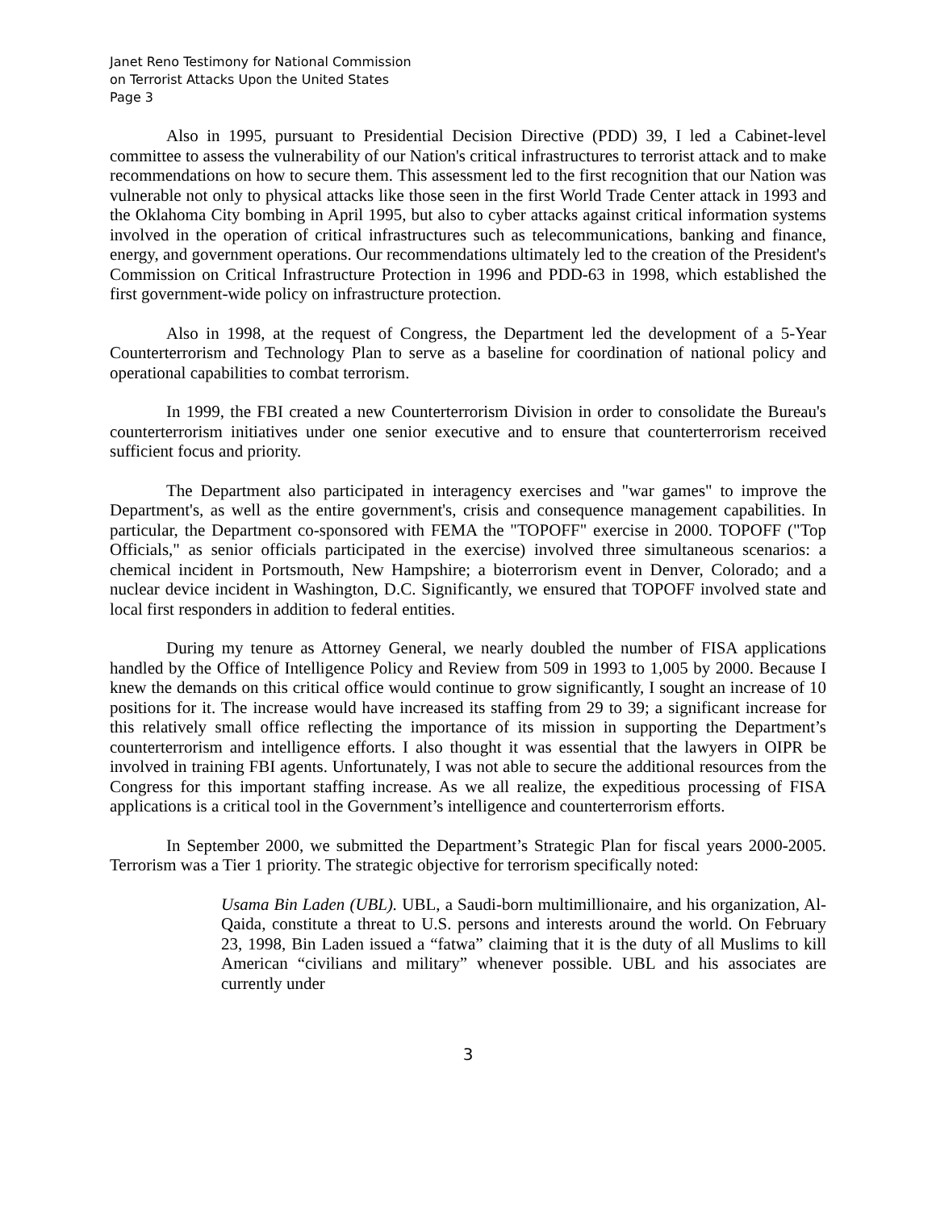Janet Reno Testimony for National Commission
on Terrorist Attacks Upon the United States
Page 3
Also in 1995, pursuant to Presidential Decision Directive (PDD) 39, I led a Cabinet-level committee to assess the vulnerability of our Nation's critical infrastructures to terrorist attack and to make recommendations on how to secure them. This assessment led to the first recognition that our Nation was vulnerable not only to physical attacks like those seen in the first World Trade Center attack in 1993 and the Oklahoma City bombing in April 1995, but also to cyber attacks against critical information systems involved in the operation of critical infrastructures such as telecommunications, banking and finance, energy, and government operations. Our recommendations ultimately led to the creation of the President's Commission on Critical Infrastructure Protection in 1996 and PDD-63 in 1998, which established the first government-wide policy on infrastructure protection.
Also in 1998, at the request of Congress, the Department led the development of a 5-Year Counterterrorism and Technology Plan to serve as a baseline for coordination of national policy and operational capabilities to combat terrorism.
In 1999, the FBI created a new Counterterrorism Division in order to consolidate the Bureau's counterterrorism initiatives under one senior executive and to ensure that counterterrorism received sufficient focus and priority.
The Department also participated in interagency exercises and "war games" to improve the Department's, as well as the entire government's, crisis and consequence management capabilities. In particular, the Department co-sponsored with FEMA the "TOPOFF" exercise in 2000. TOPOFF ("Top Officials," as senior officials participated in the exercise) involved three simultaneous scenarios: a chemical incident in Portsmouth, New Hampshire; a bioterrorism event in Denver, Colorado; and a nuclear device incident in Washington, D.C. Significantly, we ensured that TOPOFF involved state and local first responders in addition to federal entities.
During my tenure as Attorney General, we nearly doubled the number of FISA applications handled by the Office of Intelligence Policy and Review from 509 in 1993 to 1,005 by 2000. Because I knew the demands on this critical office would continue to grow significantly, I sought an increase of 10 positions for it. The increase would have increased its staffing from 29 to 39; a significant increase for this relatively small office reflecting the importance of its mission in supporting the Department’s counterterrorism and intelligence efforts. I also thought it was essential that the lawyers in OIPR be involved in training FBI agents. Unfortunately, I was not able to secure the additional resources from the Congress for this important staffing increase. As we all realize, the expeditious processing of FISA applications is a critical tool in the Government’s intelligence and counterterrorism efforts.
In September 2000, we submitted the Department’s Strategic Plan for fiscal years 2000-2005. Terrorism was a Tier 1 priority. The strategic objective for terrorism specifically noted:
Usama Bin Laden (UBL). UBL, a Saudi-born multimillionaire, and his organization, Al-Qaida, constitute a threat to U.S. persons and interests around the world. On February 23, 1998, Bin Laden issued a “fatwa” claiming that it is the duty of all Muslims to kill American “civilians and military” whenever possible. UBL and his associates are currently under
3